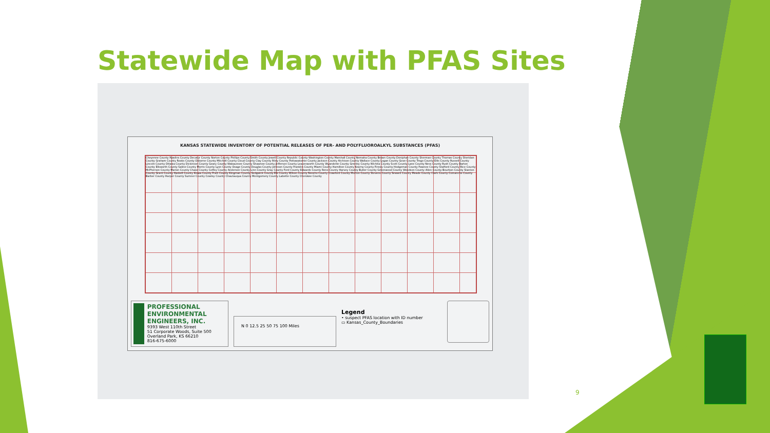Statewide Map with PFAS Sites
KANSAS STATEWIDE INVENTORY OF POTENTIAL RELEASES OF PER- AND POLYFLUOROALKYL SUBSTANCES (PFAS)
Cheyenne County Rawlins County Decatur County Norton County Phillips County Smith County Jewell County Republic County Washington County Marshall County Nemaha County Brown County Doniphan County Sherman County Thomas County Sheridan County Graham County Rooks County Osborne County Mitchell County Cloud County Clay County Riley County Pottawatomie County Jackson County Atchison County Wallace County Logan County Gove County Trego County Ellis County Russell County Lincoln County Ottawa County Dickinson County Geary County Wabaunsee County Shawnee County Jefferson County Leavenworth County Wyandotte County Greeley County Wichita County Scott County Lane County Ness County Rush County Barton County Ellsworth County Saline County Morris County Lyon County Osage County Douglas County Johnson County Franklin County Miami County Hamilton County Kearny County Finney County Hodgeman County Pawnee County Stafford County Rice County McPherson County Marion County Chase County Coffey County Anderson County Linn County Gray County Ford County Edwards County Reno County Harvey County Butler County Greenwood County Woodson County Allen County Bourbon County Stanton County Grant County Haskell County Kiowa County Pratt County Kingman County Sedgwick County Elk County Wilson County Neosho County Crawford County Morton County Stevens County Seward County Meade County Clark County Comanche County Barber County Harper County Sumner County Cowley County Chautauqua County Montgomery County Labette County Cherokee County
PROFESSIONAL ENVIRONMENTAL ENGINEERS, INC.
9393 West 110th Street
51 Corporate Woods, Suite 500
Overland Park, KS 66210
816-675-6000
N 0 12.5 25 50 75 100 Miles
Legend
• suspect PFAS location with ID number
▭ Kansas_County_Boundaries
9